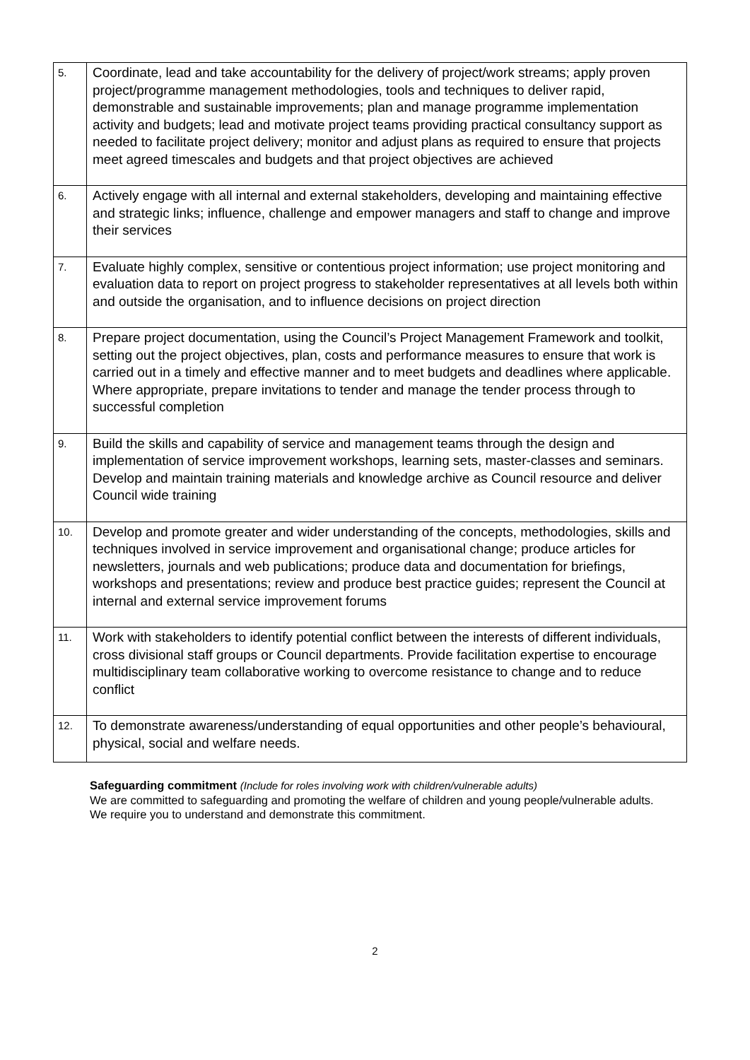| 5. | Coordinate, lead and take accountability for the delivery of project/work streams; apply proven project/programme management methodologies, tools and techniques to deliver rapid, demonstrable and sustainable improvements; plan and manage programme implementation activity and budgets; lead and motivate project teams providing practical consultancy support as needed to facilitate project delivery; monitor and adjust plans as required to ensure that projects meet agreed timescales and budgets and that project objectives are achieved |
| 6. | Actively engage with all internal and external stakeholders, developing and maintaining effective and strategic links; influence, challenge and empower managers and staff to change and improve their services |
| 7. | Evaluate highly complex, sensitive or contentious project information; use project monitoring and evaluation data to report on project progress to stakeholder representatives at all levels both within and outside the organisation, and to influence decisions on project direction |
| 8. | Prepare project documentation, using the Council’s Project Management Framework and toolkit, setting out the project objectives, plan, costs and performance measures to ensure that work is carried out in a timely and effective manner and to meet budgets and deadlines where applicable. Where appropriate, prepare invitations to tender and manage the tender process through to successful completion |
| 9. | Build the skills and capability of service and management teams through the design and implementation of service improvement workshops, learning sets, master-classes and seminars. Develop and maintain training materials and knowledge archive as Council resource and deliver Council wide training |
| 10. | Develop and promote greater and wider understanding of the concepts, methodologies, skills and techniques involved in service improvement and organisational change; produce articles for newsletters, journals and web publications; produce data and documentation for briefings, workshops and presentations; review and produce best practice guides; represent the Council at internal and external service improvement forums |
| 11. | Work with stakeholders to identify potential conflict between the interests of different individuals, cross divisional staff groups or Council departments. Provide facilitation expertise to encourage multidisciplinary team collaborative working to overcome resistance to change and to reduce conflict |
| 12. | To demonstrate awareness/understanding of equal opportunities and other people’s behavioural, physical, social and welfare needs. |
Safeguarding commitment (Include for roles involving work with children/vulnerable adults)
We are committed to safeguarding and promoting the welfare of children and young people/vulnerable adults. We require you to understand and demonstrate this commitment.
2